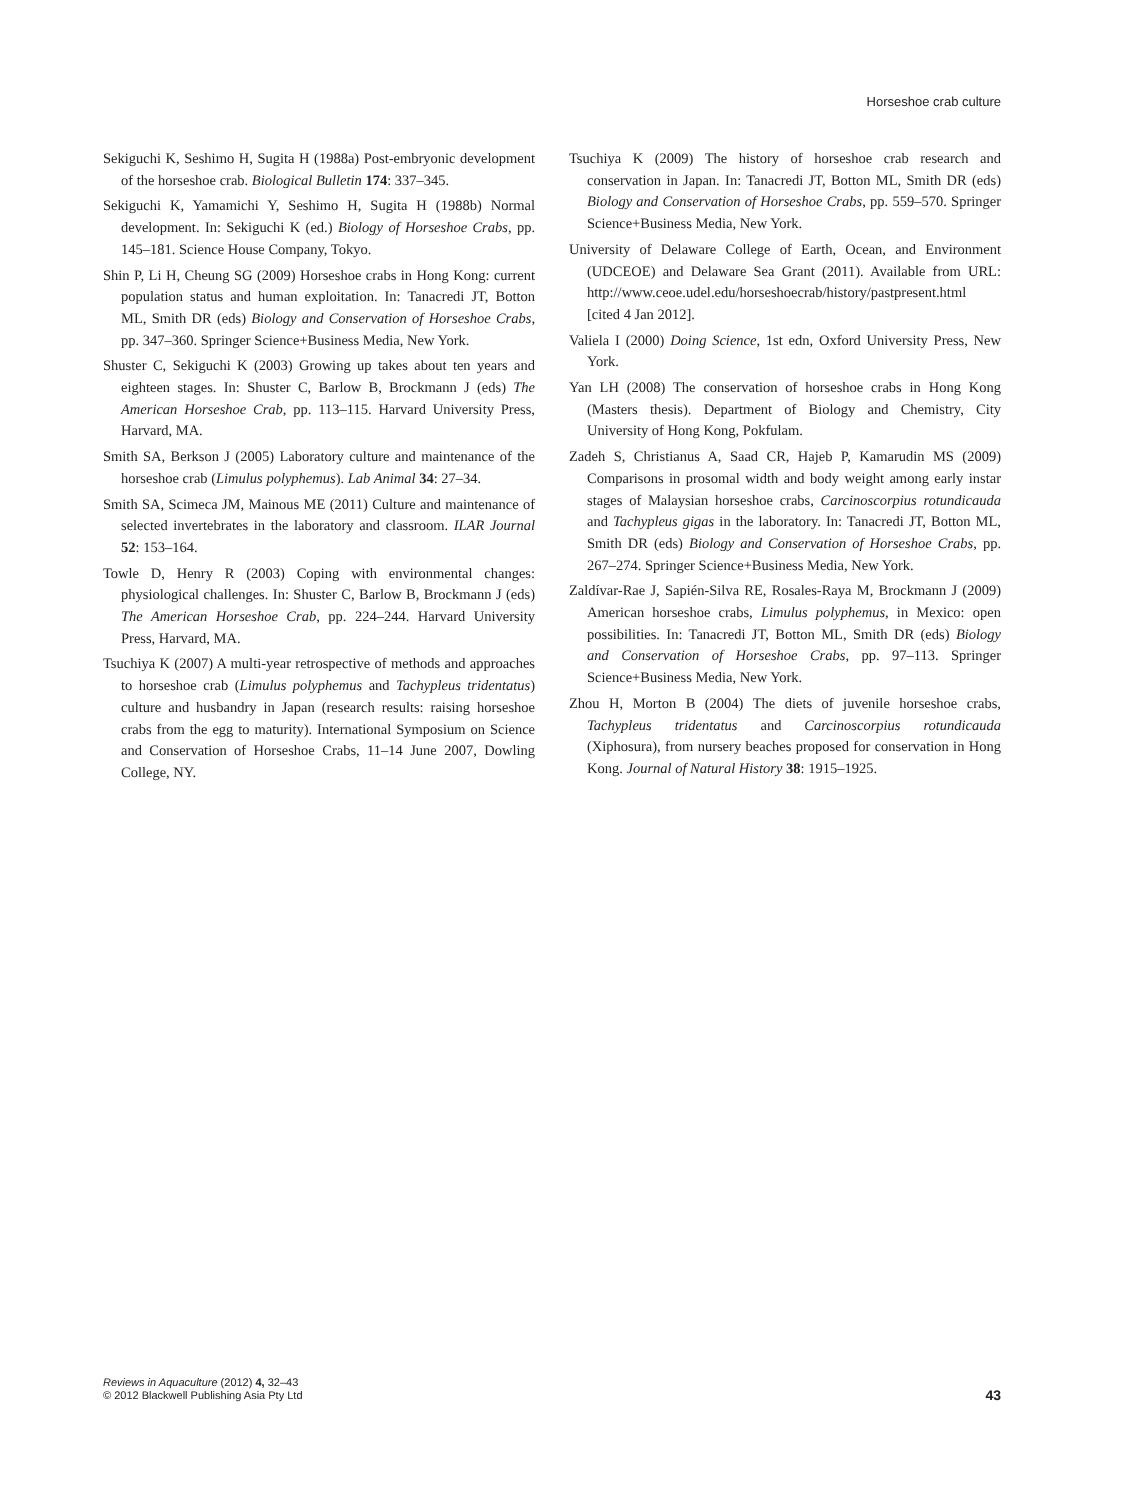Horseshoe crab culture
Sekiguchi K, Seshimo H, Sugita H (1988a) Post-embryonic development of the horseshoe crab. Biological Bulletin 174: 337–345.
Sekiguchi K, Yamamichi Y, Seshimo H, Sugita H (1988b) Normal development. In: Sekiguchi K (ed.) Biology of Horseshoe Crabs, pp. 145–181. Science House Company, Tokyo.
Shin P, Li H, Cheung SG (2009) Horseshoe crabs in Hong Kong: current population status and human exploitation. In: Tanacredi JT, Botton ML, Smith DR (eds) Biology and Conservation of Horseshoe Crabs, pp. 347–360. Springer Science+Business Media, New York.
Shuster C, Sekiguchi K (2003) Growing up takes about ten years and eighteen stages. In: Shuster C, Barlow B, Brockmann J (eds) The American Horseshoe Crab, pp. 113–115. Harvard University Press, Harvard, MA.
Smith SA, Berkson J (2005) Laboratory culture and maintenance of the horseshoe crab (Limulus polyphemus). Lab Animal 34: 27–34.
Smith SA, Scimeca JM, Mainous ME (2011) Culture and maintenance of selected invertebrates in the laboratory and classroom. ILAR Journal 52: 153–164.
Towle D, Henry R (2003) Coping with environmental changes: physiological challenges. In: Shuster C, Barlow B, Brockmann J (eds) The American Horseshoe Crab, pp. 224–244. Harvard University Press, Harvard, MA.
Tsuchiya K (2007) A multi-year retrospective of methods and approaches to horseshoe crab (Limulus polyphemus and Tachypleus tridentatus) culture and husbandry in Japan (research results: raising horseshoe crabs from the egg to maturity). International Symposium on Science and Conservation of Horseshoe Crabs, 11–14 June 2007, Dowling College, NY.
Tsuchiya K (2009) The history of horseshoe crab research and conservation in Japan. In: Tanacredi JT, Botton ML, Smith DR (eds) Biology and Conservation of Horseshoe Crabs, pp. 559–570. Springer Science+Business Media, New York.
University of Delaware College of Earth, Ocean, and Environment (UDCEOE) and Delaware Sea Grant (2011). Available from URL: http://www.ceoe.udel.edu/horseshoecrab/history/pastpresent.html [cited 4 Jan 2012].
Valiela I (2000) Doing Science, 1st edn, Oxford University Press, New York.
Yan LH (2008) The conservation of horseshoe crabs in Hong Kong (Masters thesis). Department of Biology and Chemistry, City University of Hong Kong, Pokfulam.
Zadeh S, Christianus A, Saad CR, Hajeb P, Kamarudin MS (2009) Comparisons in prosomal width and body weight among early instar stages of Malaysian horseshoe crabs, Carcinoscorpius rotundicauda and Tachypleus gigas in the laboratory. In: Tanacredi JT, Botton ML, Smith DR (eds) Biology and Conservation of Horseshoe Crabs, pp. 267–274. Springer Science+Business Media, New York.
Zaldívar-Rae J, Sapién-Silva RE, Rosales-Raya M, Brockmann J (2009) American horseshoe crabs, Limulus polyphemus, in Mexico: open possibilities. In: Tanacredi JT, Botton ML, Smith DR (eds) Biology and Conservation of Horseshoe Crabs, pp. 97–113. Springer Science+Business Media, New York.
Zhou H, Morton B (2004) The diets of juvenile horseshoe crabs, Tachypleus tridentatus and Carcinoscorpius rotundicauda (Xiphosura), from nursery beaches proposed for conservation in Hong Kong. Journal of Natural History 38: 1915–1925.
Reviews in Aquaculture (2012) 4, 32–43
© 2012 Blackwell Publishing Asia Pty Ltd
43